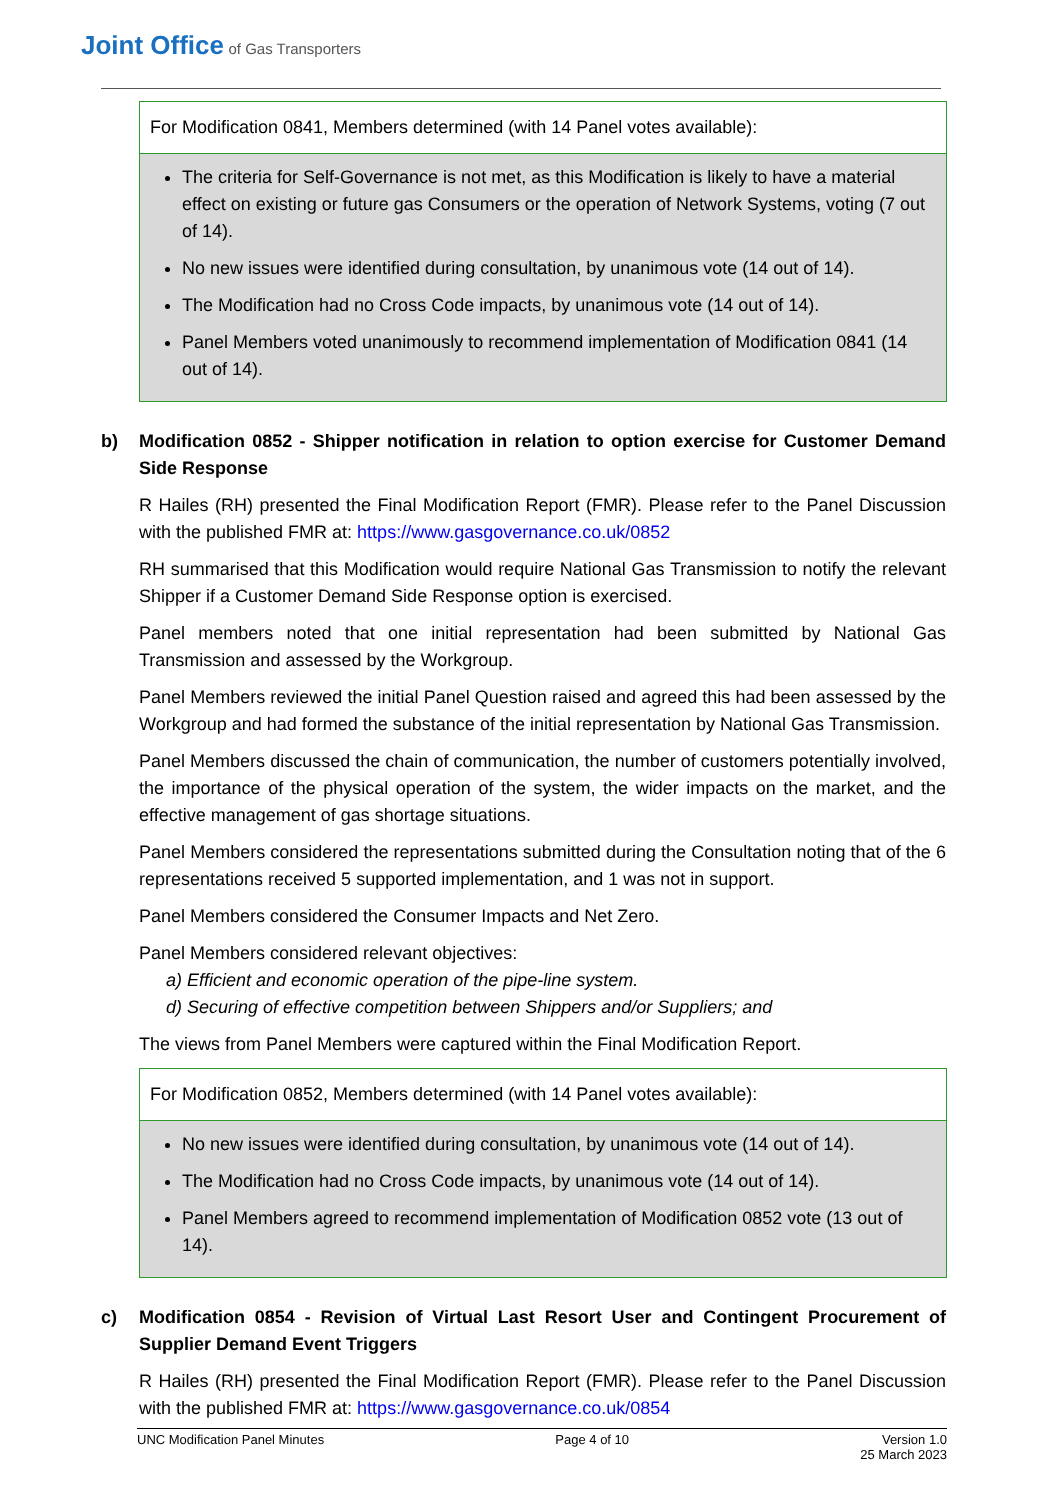Joint Office of Gas Transporters
| For Modification 0841, Members determined (with 14 Panel votes available): |
| --- |
| The criteria for Self-Governance is not met, as this Modification is likely to have a material effect on existing or future gas Consumers or the operation of Network Systems, voting (7 out of 14). No new issues were identified during consultation, by unanimous vote (14 out of 14). The Modification had no Cross Code impacts, by unanimous vote (14 out of 14). Panel Members voted unanimously to recommend implementation of Modification 0841 (14 out of 14). |
b) Modification 0852 - Shipper notification in relation to option exercise for Customer Demand Side Response
R Hailes (RH) presented the Final Modification Report (FMR). Please refer to the Panel Discussion with the published FMR at: https://www.gasgovernance.co.uk/0852
RH summarised that this Modification would require National Gas Transmission to notify the relevant Shipper if a Customer Demand Side Response option is exercised.
Panel members noted that one initial representation had been submitted by National Gas Transmission and assessed by the Workgroup.
Panel Members reviewed the initial Panel Question raised and agreed this had been assessed by the Workgroup and had formed the substance of the initial representation by National Gas Transmission.
Panel Members discussed the chain of communication, the number of customers potentially involved, the importance of the physical operation of the system, the wider impacts on the market, and the effective management of gas shortage situations.
Panel Members considered the representations submitted during the Consultation noting that of the 6 representations received 5 supported implementation, and 1 was not in support.
Panel Members considered the Consumer Impacts and Net Zero.
Panel Members considered relevant objectives:
a) Efficient and economic operation of the pipe-line system.
d) Securing of effective competition between Shippers and/or Suppliers; and
The views from Panel Members were captured within the Final Modification Report.
| For Modification 0852, Members determined (with 14 Panel votes available): |
| --- |
| No new issues were identified during consultation, by unanimous vote (14 out of 14). The Modification had no Cross Code impacts, by unanimous vote (14 out of 14). Panel Members agreed to recommend implementation of Modification 0852 vote (13 out of 14). |
c) Modification 0854 - Revision of Virtual Last Resort User and Contingent Procurement of Supplier Demand Event Triggers
R Hailes (RH) presented the Final Modification Report (FMR). Please refer to the Panel Discussion with the published FMR at: https://www.gasgovernance.co.uk/0854
UNC Modification Panel Minutes Page 4 of 10 Version 1.0
25 March 2023